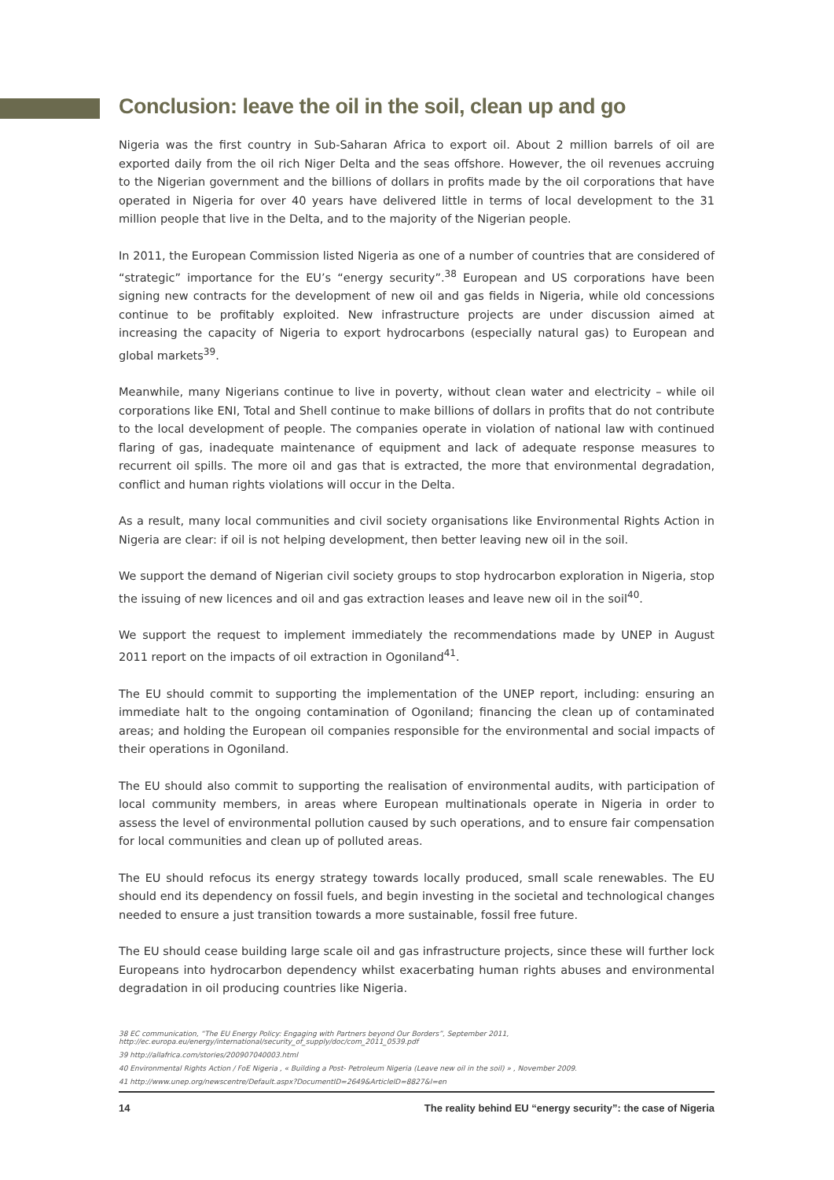Conclusion: leave the oil in the soil, clean up and go
Nigeria was the first country in Sub-Saharan Africa to export oil. About 2 million barrels of oil are exported daily from the oil rich Niger Delta and the seas offshore. However, the oil revenues accruing to the Nigerian government and the billions of dollars in profits made by the oil corporations that have operated in Nigeria for over 40 years have delivered little in terms of local development to the 31 million people that live in the Delta, and to the majority of the Nigerian people.
In 2011, the European Commission listed Nigeria as one of a number of countries that are considered of “strategic” importance for the EU’s “energy security”.<sup>38</sup> European and US corporations have been signing new contracts for the development of new oil and gas fields in Nigeria, while old concessions continue to be profitably exploited. New infrastructure projects are under discussion aimed at increasing the capacity of Nigeria to export hydrocarbons (especially natural gas) to European and global markets<sup>39</sup>.
Meanwhile, many Nigerians continue to live in poverty, without clean water and electricity – while oil corporations like ENI, Total and Shell continue to make billions of dollars in profits that do not contribute to the local development of people. The companies operate in violation of national law with continued flaring of gas, inadequate maintenance of equipment and lack of adequate response measures to recurrent oil spills. The more oil and gas that is extracted, the more that environmental degradation, conflict and human rights violations will occur in the Delta.
As a result, many local communities and civil society organisations like Environmental Rights Action in Nigeria are clear: if oil is not helping development, then better leaving new oil in the soil.
We support the demand of Nigerian civil society groups to stop hydrocarbon exploration in Nigeria, stop the issuing of new licences and oil and gas extraction leases and leave new oil in the soil<sup>40</sup>.
We support the request to implement immediately the recommendations made by UNEP in August 2011 report on the impacts of oil extraction in Ogoniland<sup>41</sup>.
The EU should commit to supporting the implementation of the UNEP report, including: ensuring an immediate halt to the ongoing contamination of Ogoniland; financing the clean up of contaminated areas; and holding the European oil companies responsible for the environmental and social impacts of their operations in Ogoniland.
The EU should also commit to supporting the realisation of environmental audits, with participation of local community members, in areas where European multinationals operate in Nigeria in order to assess the level of environmental pollution caused by such operations, and to ensure fair compensation for local communities and clean up of polluted areas.
The EU should refocus its energy strategy towards locally produced, small scale renewables. The EU should end its dependency on fossil fuels, and begin investing in the societal and technological changes needed to ensure a just transition towards a more sustainable, fossil free future.
The EU should cease building large scale oil and gas infrastructure projects, since these will further lock Europeans into hydrocarbon dependency whilst exacerbating human rights abuses and environmental degradation in oil producing countries like Nigeria.
38 EC communication, “The EU Energy Policy: Engaging with Partners beyond Our Borders”, September 2011, http://ec.europa.eu/energy/international/security_of_supply/doc/com_2011_0539.pdf
39 http://allafrica.com/stories/200907040003.html
40 Environmental Rights Action / FoE Nigeria , « Building a Post- Petroleum Nigeria (Leave new oil in the soil) » , November 2009.
41 http://www.unep.org/newscentre/Default.aspx?DocumentID=2649&ArticleID=8827&l=en
14 The reality behind EU “energy security”: the case of Nigeria